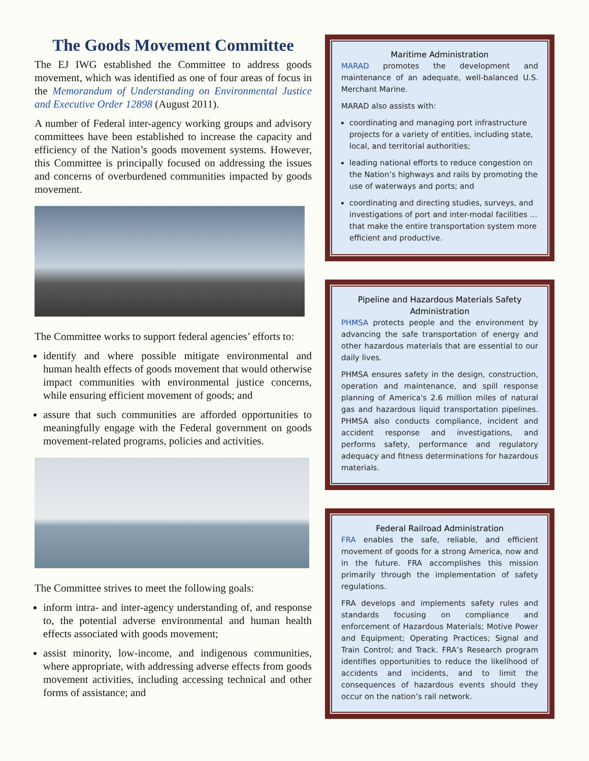The Goods Movement Committee
The EJ IWG established the Committee to address goods movement, which was identified as one of four areas of focus in the Memorandum of Understanding on Environmental Justice and Executive Order 12898 (August 2011).
A number of Federal inter-agency working groups and advisory committees have been established to increase the capacity and efficiency of the Nation’s goods movement systems. However, this Committee is principally focused on addressing the issues and concerns of overburdened communities impacted by goods movement.
The Committee works to support federal agencies’ efforts to:
identify and where possible mitigate environmental and human health effects of goods movement that would otherwise impact communities with environmental justice concerns, while ensuring efficient movement of goods; and
assure that such communities are afforded opportunities to meaningfully engage with the Federal government on goods movement-related programs, policies and activities.
The Committee strives to meet the following goals:
inform intra- and inter-agency understanding of, and response to, the potential adverse environmental and human health effects associated with goods movement;
assist minority, low-income, and indigenous communities, where appropriate, with addressing adverse effects from goods movement activities, including accessing technical and other forms of assistance; and
Maritime Administration
MARAD promotes the development and maintenance of an adequate, well-balanced U.S. Merchant Marine.
MARAD also assists with:
coordinating and managing port infrastructure projects for a variety of entities, including state, local, and territorial authorities;
leading national efforts to reduce congestion on the Nation’s highways and rails by promoting the use of waterways and ports; and
coordinating and directing studies, surveys, and investigations of port and inter-modal facilities … that make the entire transportation system more efficient and productive.
Pipeline and Hazardous Materials Safety Administration
PHMSA protects people and the environment by advancing the safe transportation of energy and other hazardous materials that are essential to our daily lives.
PHMSA ensures safety in the design, construction, operation and maintenance, and spill response planning of America's 2.6 million miles of natural gas and hazardous liquid transportation pipelines. PHMSA also conducts compliance, incident and accident response and investigations, and performs safety, performance and regulatory adequacy and fitness determinations for hazardous materials.
Federal Railroad Administration
FRA enables the safe, reliable, and efficient movement of goods for a strong America, now and in the future. FRA accomplishes this mission primarily through the implementation of safety regulations.
FRA develops and implements safety rules and standards focusing on compliance and enforcement of Hazardous Materials; Motive Power and Equipment; Operating Practices; Signal and Train Control; and Track. FRA’s Research program identifies opportunities to reduce the likelihood of accidents and incidents, and to limit the consequences of hazardous events should they occur on the nation’s rail network.